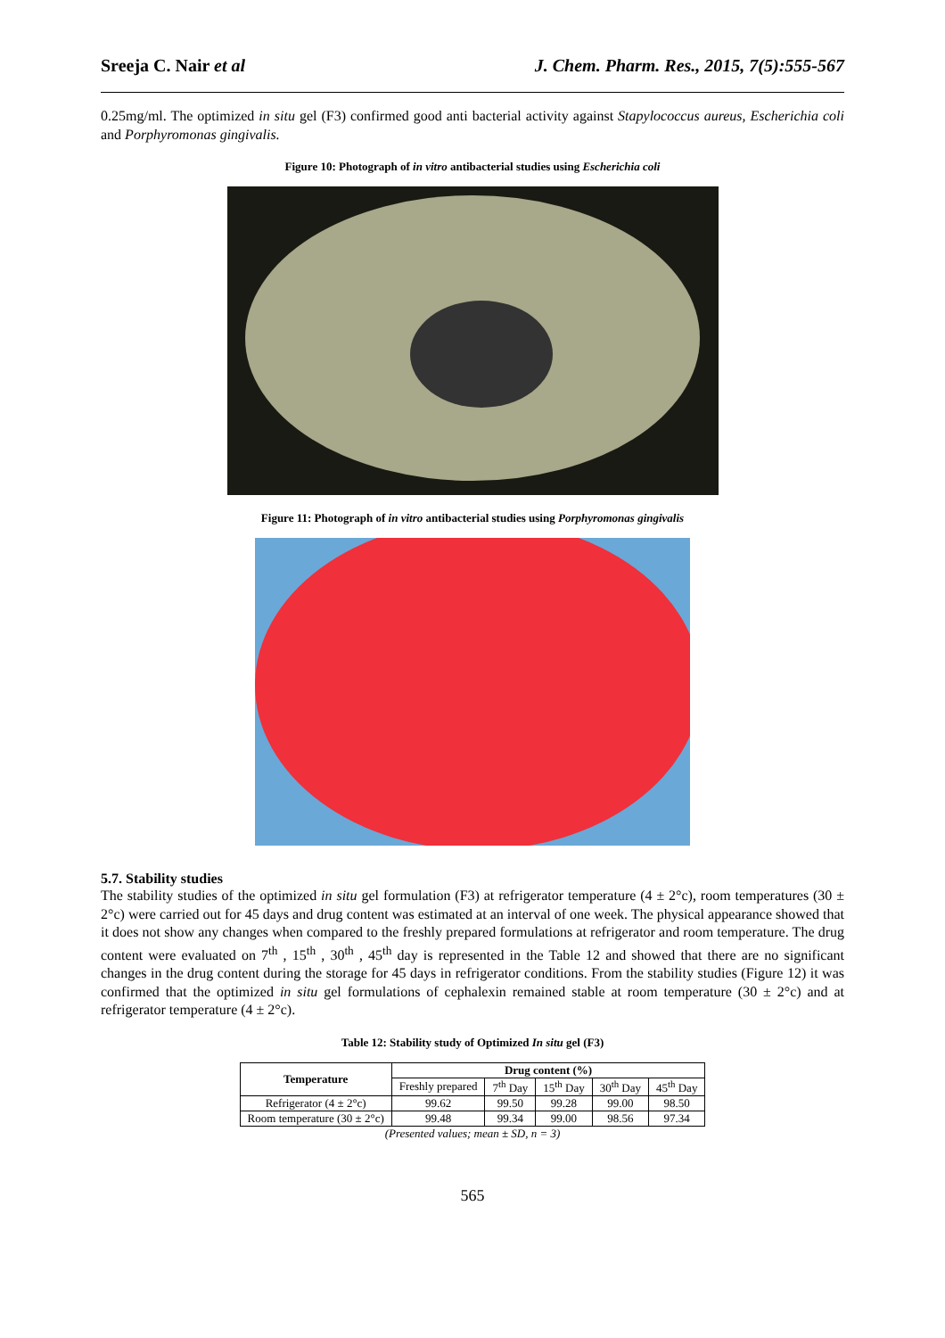Sreeja C. Nair et al J. Chem. Pharm. Res., 2015, 7(5):555-567
0.25mg/ml. The optimized in situ gel (F3) confirmed good anti bacterial activity against Stapylococcus aureus, Escherichia coli and Porphyromonas gingivalis.
Figure 10: Photograph of in vitro antibacterial studies using Escherichia coli
Figure 11: Photograph of in vitro antibacterial studies using Porphyromonas gingivalis
5.7. Stability studies
The stability studies of the optimized in situ gel formulation (F3) at refrigerator temperature (4 ± 2°c), room temperatures (30 ± 2°c) were carried out for 45 days and drug content was estimated at an interval of one week. The physical appearance showed that it does not show any changes when compared to the freshly prepared formulations at refrigerator and room temperature. The drug content were evaluated on 7<sup>th</sup> , 15<sup>th</sup> , 30<sup>th</sup> , 45<sup>th</sup> day is represented in the Table 12 and showed that there are no significant changes in the drug content during the storage for 45 days in refrigerator conditions. From the stability studies (Figure 12) it was confirmed that the optimized in situ gel formulations of cephalexin remained stable at room temperature (30 ± 2°c) and at refrigerator temperature (4 ± 2°c).
Table 12: Stability study of Optimized In situ gel (F3)
| Temperature | Drug content (%) | | | | |
| --- | --- | --- | --- | --- | --- |
| | Freshly prepared | 7<sup>th</sup> Day | 15<sup>th</sup> Day | 30<sup>th</sup> Day | 45<sup>th</sup> Day |
| Refrigerator (4 ± 2°c) | 99.62 | 99.50 | 99.28 | 99.00 | 98.50 |
| Room temperature (30 ± 2°c) | 99.48 | 99.34 | 99.00 | 98.56 | 97.34 |
(Presented values; mean ± SD, n = 3)
565